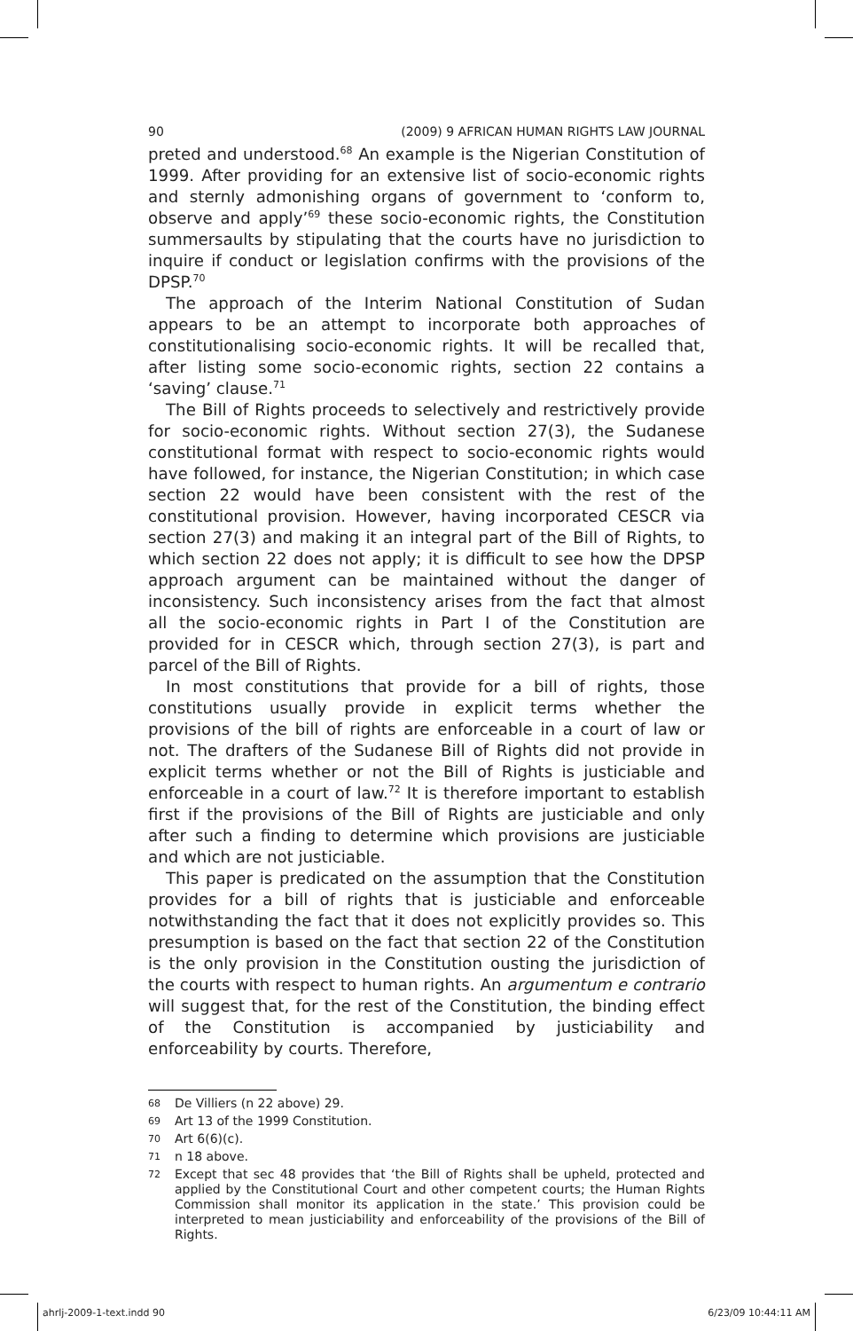90 (2009) 9 AFRICAN HUMAN RIGHTS LAW JOURNAL
preted and understood.<sup>68</sup> An example is the Nigerian Constitution of 1999. After providing for an extensive list of socio-economic rights and sternly admonishing organs of government to ‘conform to, observe and apply’<sup>69</sup> these socio-economic rights, the Constitution summersaults by stipulating that the courts have no jurisdiction to inquire if conduct or legislation confirms with the provisions of the DPSP.<sup>70</sup>
The approach of the Interim National Constitution of Sudan appears to be an attempt to incorporate both approaches of constitutionalising socio-economic rights. It will be recalled that, after listing some socio-economic rights, section 22 contains a ‘saving’ clause.<sup>71</sup>
The Bill of Rights proceeds to selectively and restrictively provide for socio-economic rights. Without section 27(3), the Sudanese constitutional format with respect to socio-economic rights would have followed, for instance, the Nigerian Constitution; in which case section 22 would have been consistent with the rest of the constitutional provision. However, having incorporated CESCR via section 27(3) and making it an integral part of the Bill of Rights, to which section 22 does not apply; it is difficult to see how the DPSP approach argument can be maintained without the danger of inconsistency. Such inconsistency arises from the fact that almost all the socio-economic rights in Part I of the Constitution are provided for in CESCR which, through section 27(3), is part and parcel of the Bill of Rights.
In most constitutions that provide for a bill of rights, those constitutions usually provide in explicit terms whether the provisions of the bill of rights are enforceable in a court of law or not. The drafters of the Sudanese Bill of Rights did not provide in explicit terms whether or not the Bill of Rights is justiciable and enforceable in a court of law.<sup>72</sup> It is therefore important to establish first if the provisions of the Bill of Rights are justiciable and only after such a finding to determine which provisions are justiciable and which are not justiciable.
This paper is predicated on the assumption that the Constitution provides for a bill of rights that is justiciable and enforceable notwithstanding the fact that it does not explicitly provides so. This presumption is based on the fact that section 22 of the Constitution is the only provision in the Constitution ousting the jurisdiction of the courts with respect to human rights. An argumentum e contrario will suggest that, for the rest of the Constitution, the binding effect of the Constitution is accompanied by justiciability and enforceability by courts. Therefore,
68 De Villiers (n 22 above) 29.
69 Art 13 of the 1999 Constitution.
70 Art 6(6)(c).
71 n 18 above.
72 Except that sec 48 provides that ‘the Bill of Rights shall be upheld, protected and applied by the Constitutional Court and other competent courts; the Human Rights Commission shall monitor its application in the state.’ This provision could be interpreted to mean justiciability and enforceability of the provisions of the Bill of Rights.
ahrlj-2009-1-text.indd 90 6/23/09 10:44:11 AM